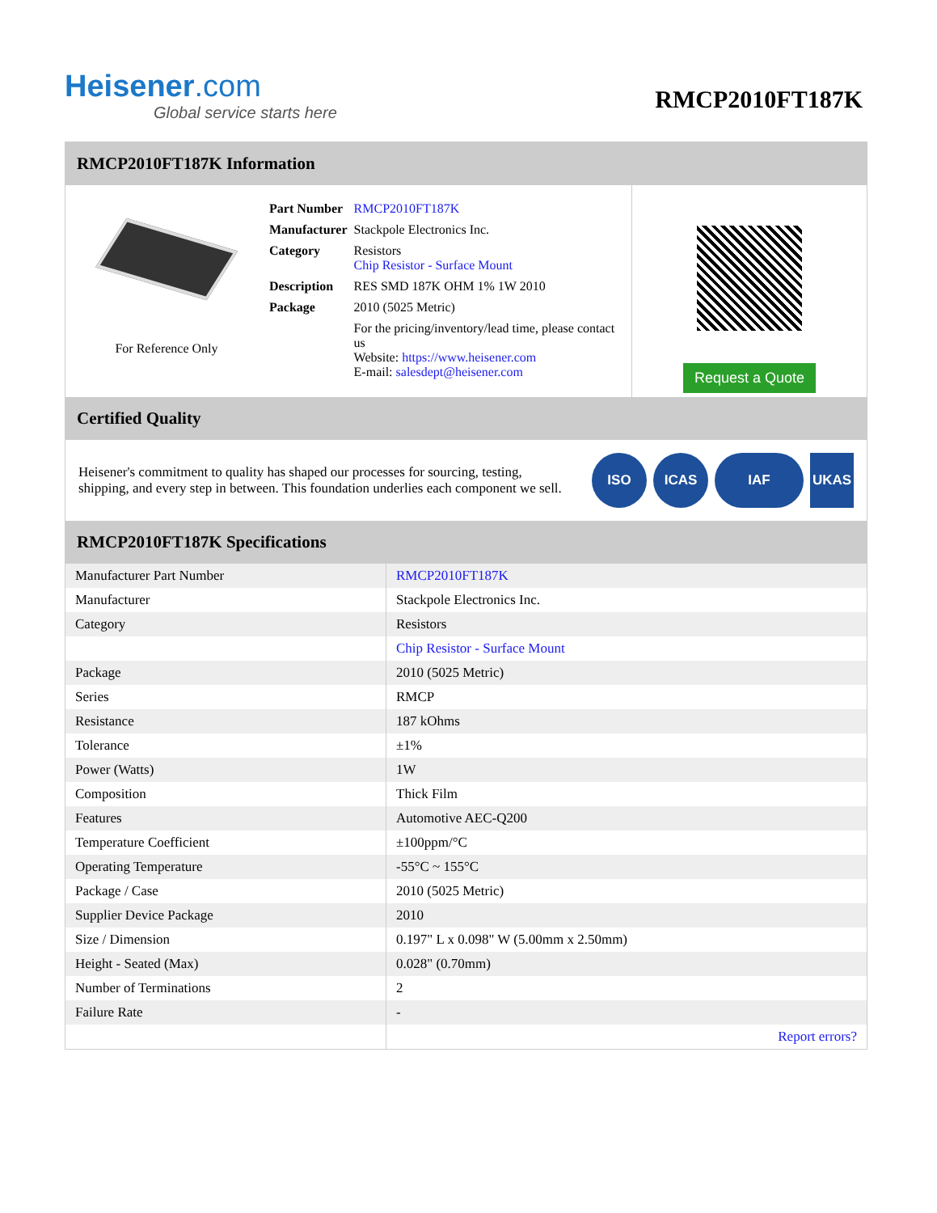Heisener.com
Global service starts here
RMCP2010FT187K
RMCP2010FT187K Information
For Reference Only
| Part Number | RMCP2010FT187K |
| Manufacturer | Stackpole Electronics Inc. |
| Category | Resistors Chip Resistor - Surface Mount |
| Description | RES SMD 187K OHM 1% 1W 2010 |
| Package | 2010 (5025 Metric) |
| | For the pricing/inventory/lead time, please contact us Website: https://www.heisener.com E-mail: salesdept@heisener.com |
Request a Quote
Certified Quality
Heisener's commitment to quality has shaped our processes for sourcing, testing, shipping, and every step in between. This foundation underlies each component we sell.
ISO ICAS IAF UKAS
RMCP2010FT187K Specifications
| Manufacturer Part Number | RMCP2010FT187K |
| Manufacturer | Stackpole Electronics Inc. |
| Category | Resistors |
| | Chip Resistor - Surface Mount |
| Package | 2010 (5025 Metric) |
| Series | RMCP |
| Resistance | 187 kOhms |
| Tolerance | ±1% |
| Power (Watts) | 1W |
| Composition | Thick Film |
| Features | Automotive AEC-Q200 |
| Temperature Coefficient | ±100ppm/°C |
| Operating Temperature | -55°C ~ 155°C |
| Package / Case | 2010 (5025 Metric) |
| Supplier Device Package | 2010 |
| Size / Dimension | 0.197" L x 0.098" W (5.00mm x 2.50mm) |
| Height - Seated (Max) | 0.028" (0.70mm) |
| Number of Terminations | 2 |
| Failure Rate | - |
| | Report errors? |